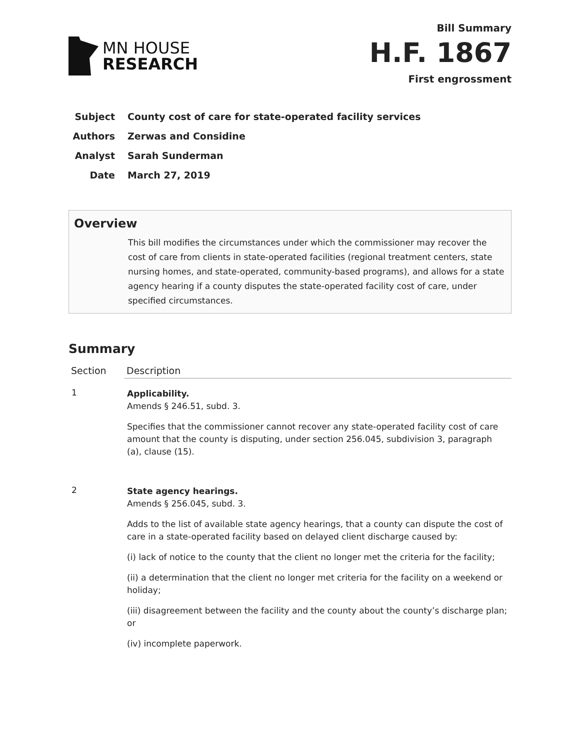MN HOUSE
RESEARCH
Bill Summary
H.F. 1867
First engrossment
Subject County cost of care for state-operated facility services
Authors Zerwas and Considine
Analyst Sarah Sunderman
Date March 27, 2019
Overview
This bill modifies the circumstances under which the commissioner may recover the cost of care from clients in state-operated facilities (regional treatment centers, state nursing homes, and state-operated, community-based programs), and allows for a state agency hearing if a county disputes the state-operated facility cost of care, under specified circumstances.
Summary
| Section | Description |
| --- | --- |
| 1 | Applicability. Amends § 246.51, subd. 3. Specifies that the commissioner cannot recover any state-operated facility cost of care amount that the county is disputing, under section 256.045, subdivision 3, paragraph (a), clause (15). |
| 2 | State agency hearings. Amends § 256.045, subd. 3. Adds to the list of available state agency hearings, that a county can dispute the cost of care in a state-operated facility based on delayed client discharge caused by: (i) lack of notice to the county that the client no longer met the criteria for the facility; (ii) a determination that the client no longer met criteria for the facility on a weekend or holiday; (iii) disagreement between the facility and the county about the county’s discharge plan; or (iv) incomplete paperwork. |